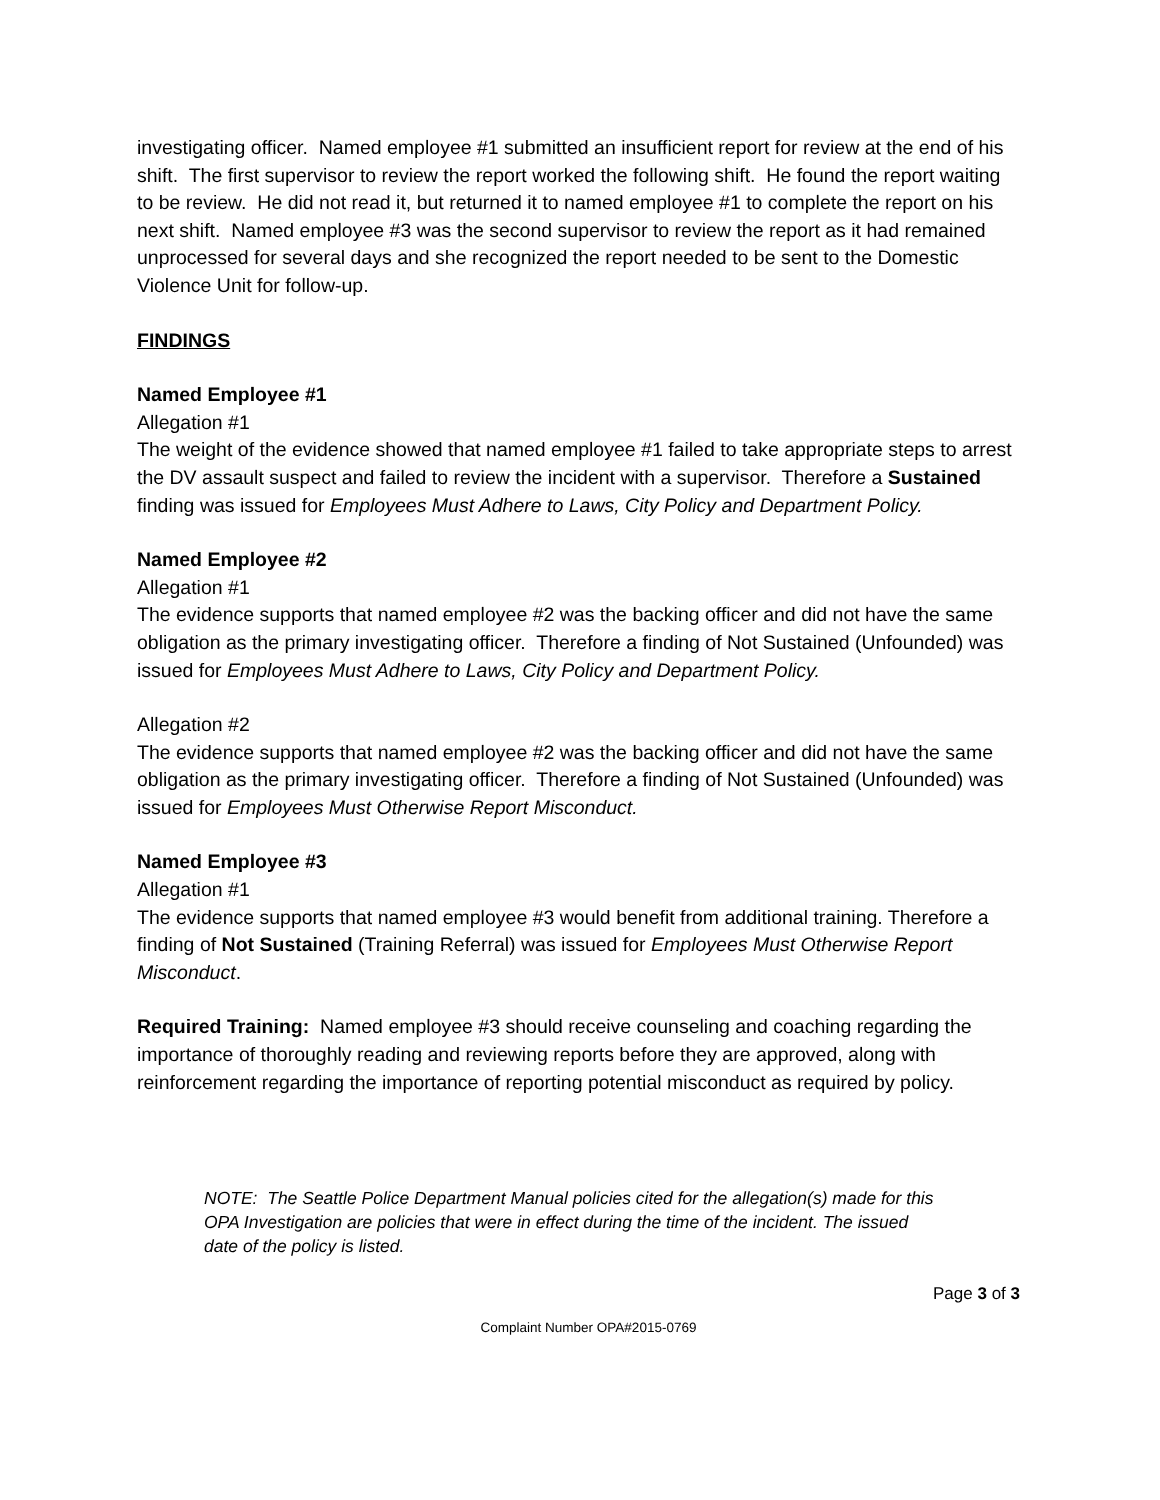investigating officer. Named employee #1 submitted an insufficient report for review at the end of his shift. The first supervisor to review the report worked the following shift. He found the report waiting to be review. He did not read it, but returned it to named employee #1 to complete the report on his next shift. Named employee #3 was the second supervisor to review the report as it had remained unprocessed for several days and she recognized the report needed to be sent to the Domestic Violence Unit for follow-up.
FINDINGS
Named Employee #1
Allegation #1
The weight of the evidence showed that named employee #1 failed to take appropriate steps to arrest the DV assault suspect and failed to review the incident with a supervisor. Therefore a Sustained finding was issued for Employees Must Adhere to Laws, City Policy and Department Policy.
Named Employee #2
Allegation #1
The evidence supports that named employee #2 was the backing officer and did not have the same obligation as the primary investigating officer. Therefore a finding of Not Sustained (Unfounded) was issued for Employees Must Adhere to Laws, City Policy and Department Policy.
Allegation #2
The evidence supports that named employee #2 was the backing officer and did not have the same obligation as the primary investigating officer. Therefore a finding of Not Sustained (Unfounded) was issued for Employees Must Otherwise Report Misconduct.
Named Employee #3
Allegation #1
The evidence supports that named employee #3 would benefit from additional training. Therefore a finding of Not Sustained (Training Referral) was issued for Employees Must Otherwise Report Misconduct.
Required Training: Named employee #3 should receive counseling and coaching regarding the importance of thoroughly reading and reviewing reports before they are approved, along with reinforcement regarding the importance of reporting potential misconduct as required by policy.
NOTE: The Seattle Police Department Manual policies cited for the allegation(s) made for this OPA Investigation are policies that were in effect during the time of the incident. The issued date of the policy is listed.
Page 3 of 3
Complaint Number OPA#2015-0769